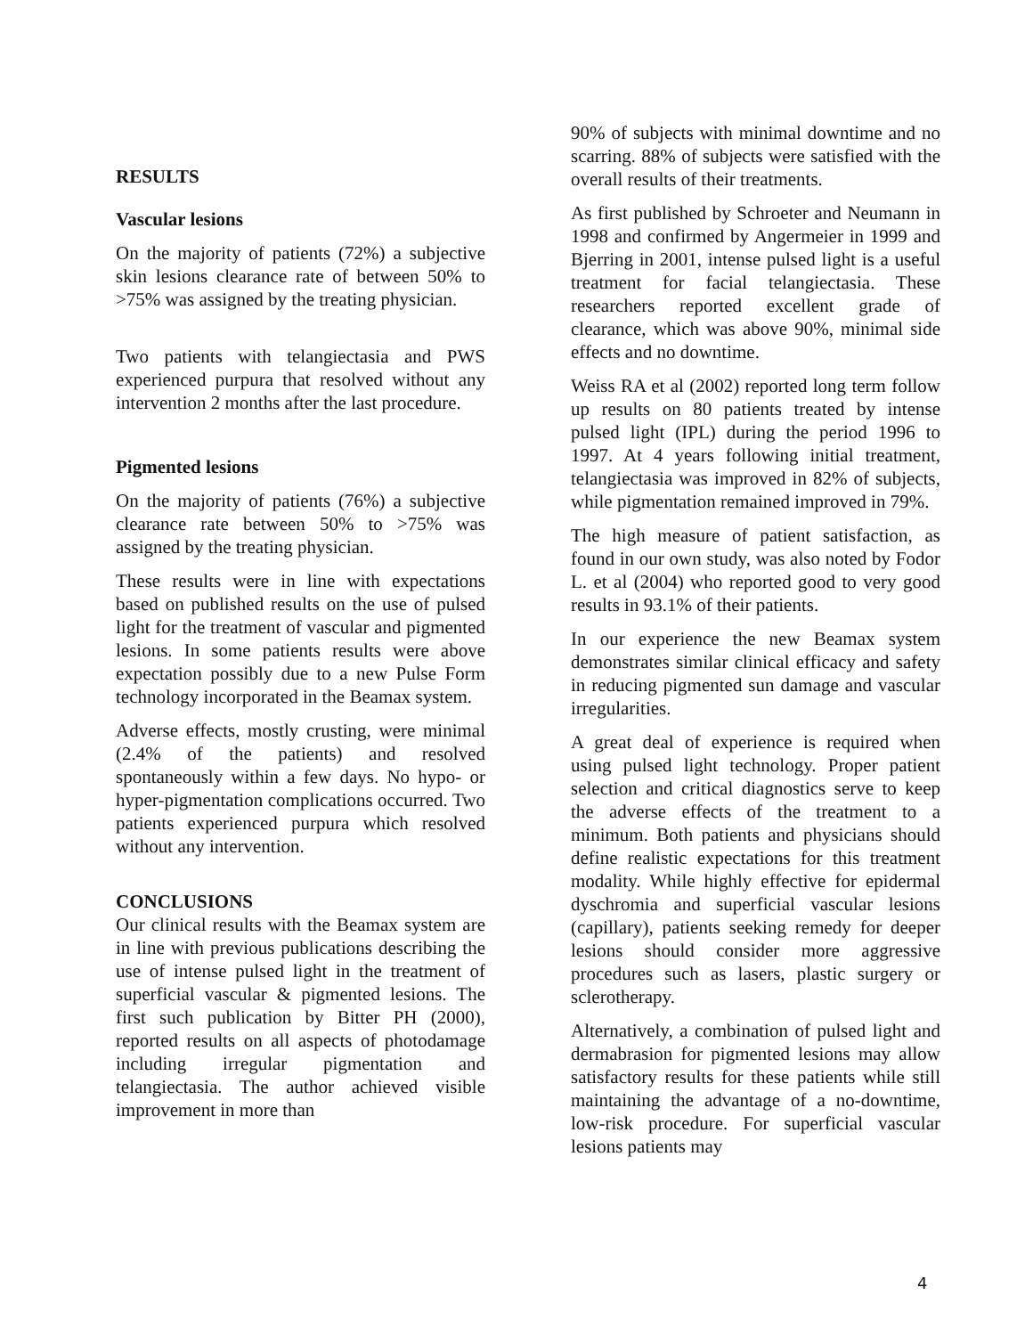RESULTS
Vascular lesions
On the majority of patients (72%) a subjective skin lesions clearance rate of between 50% to >75% was assigned by the treating physician.
Two patients with telangiectasia and PWS experienced purpura that resolved without any intervention 2 months after the last procedure.
Pigmented lesions
On the majority of patients (76%) a subjective clearance rate between 50% to >75% was assigned by the treating physician.
These results were in line with expectations based on published results on the use of pulsed light for the treatment of vascular and pigmented lesions. In some patients results were above expectation possibly due to a new Pulse Form technology incorporated in the Beamax system.
Adverse effects, mostly crusting, were minimal (2.4% of the patients) and resolved spontaneously within a few days. No hypo- or hyper-pigmentation complications occurred. Two patients experienced purpura which resolved without any intervention.
CONCLUSIONS
Our clinical results with the Beamax system are in line with previous publications describing the use of intense pulsed light in the treatment of superficial vascular & pigmented lesions. The first such publication by Bitter PH (2000), reported results on all aspects of photodamage including irregular pigmentation and telangiectasia. The author achieved visible improvement in more than
90% of subjects with minimal downtime and no scarring. 88% of subjects were satisfied with the overall results of their treatments.
As first published by Schroeter and Neumann in 1998 and confirmed by Angermeier in 1999 and Bjerring in 2001, intense pulsed light is a useful treatment for facial telangiectasia. These researchers reported excellent grade of clearance, which was above 90%, minimal side effects and no downtime.
Weiss RA et al (2002) reported long term follow up results on 80 patients treated by intense pulsed light (IPL) during the period 1996 to 1997. At 4 years following initial treatment, telangiectasia was improved in 82% of subjects, while pigmentation remained improved in 79%.
The high measure of patient satisfaction, as found in our own study, was also noted by Fodor L. et al (2004) who reported good to very good results in 93.1% of their patients.
In our experience the new Beamax system demonstrates similar clinical efficacy and safety in reducing pigmented sun damage and vascular irregularities.
A great deal of experience is required when using pulsed light technology. Proper patient selection and critical diagnostics serve to keep the adverse effects of the treatment to a minimum. Both patients and physicians should define realistic expectations for this treatment modality. While highly effective for epidermal dyschromia and superficial vascular lesions (capillary), patients seeking remedy for deeper lesions should consider more aggressive procedures such as lasers, plastic surgery or sclerotherapy.
Alternatively, a combination of pulsed light and dermabrasion for pigmented lesions may allow satisfactory results for these patients while still maintaining the advantage of a no-downtime, low-risk procedure. For superficial vascular lesions patients may
4